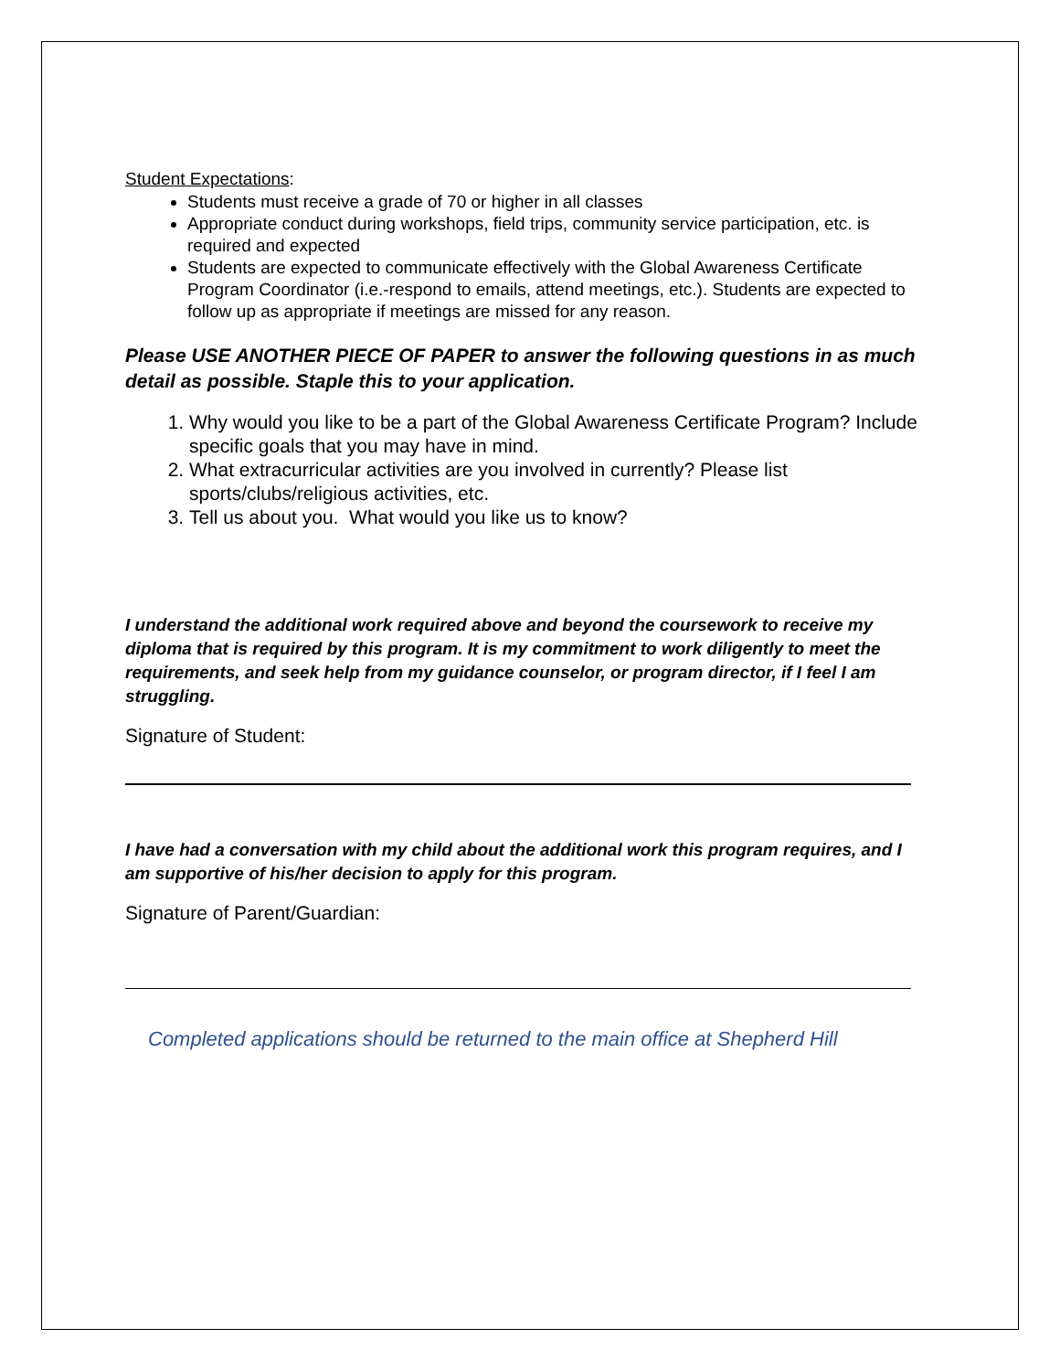Student Expectations:
Students must receive a grade of 70 or higher in all classes
Appropriate conduct during workshops, field trips, community service participation, etc. is required and expected
Students are expected to communicate effectively with the Global Awareness Certificate Program Coordinator (i.e.-respond to emails, attend meetings, etc.). Students are expected to follow up as appropriate if meetings are missed for any reason.
Please USE ANOTHER PIECE OF PAPER to answer the following questions in as much detail as possible. Staple this to your application.
1. Why would you like to be a part of the Global Awareness Certificate Program? Include specific goals that you may have in mind.
2. What extracurricular activities are you involved in currently? Please list sports/clubs/religious activities, etc.
3. Tell us about you. What would you like us to know?
I understand the additional work required above and beyond the coursework to receive my diploma that is required by this program. It is my commitment to work diligently to meet the requirements, and seek help from my guidance counselor, or program director, if I feel I am struggling.
Signature of Student:
I have had a conversation with my child about the additional work this program requires, and I am supportive of his/her decision to apply for this program.
Signature of Parent/Guardian:
Completed applications should be returned to the main office at Shepherd Hill